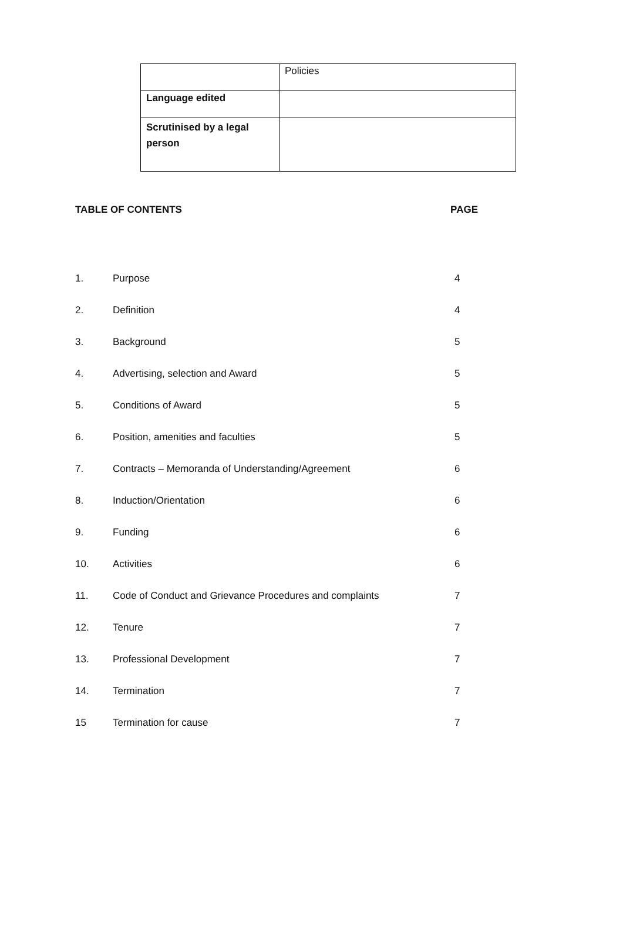| | Policies |
| Language edited | |
| Scrutinised by a legal person | |
TABLE OF CONTENTS PAGE
| 1. | Purpose | 4 |
| 2. | Definition | 4 |
| 3. | Background | 5 |
| 4. | Advertising, selection and Award | 5 |
| 5. | Conditions of Award | 5 |
| 6. | Position, amenities and faculties | 5 |
| 7. | Contracts – Memoranda of Understanding/Agreement | 6 |
| 8. | Induction/Orientation | 6 |
| 9. | Funding | 6 |
| 10. | Activities | 6 |
| 11. | Code of Conduct and Grievance Procedures and complaints | 7 |
| 12. | Tenure | 7 |
| 13. | Professional Development | 7 |
| 14. | Termination | 7 |
| 15 | Termination for cause | 7 |